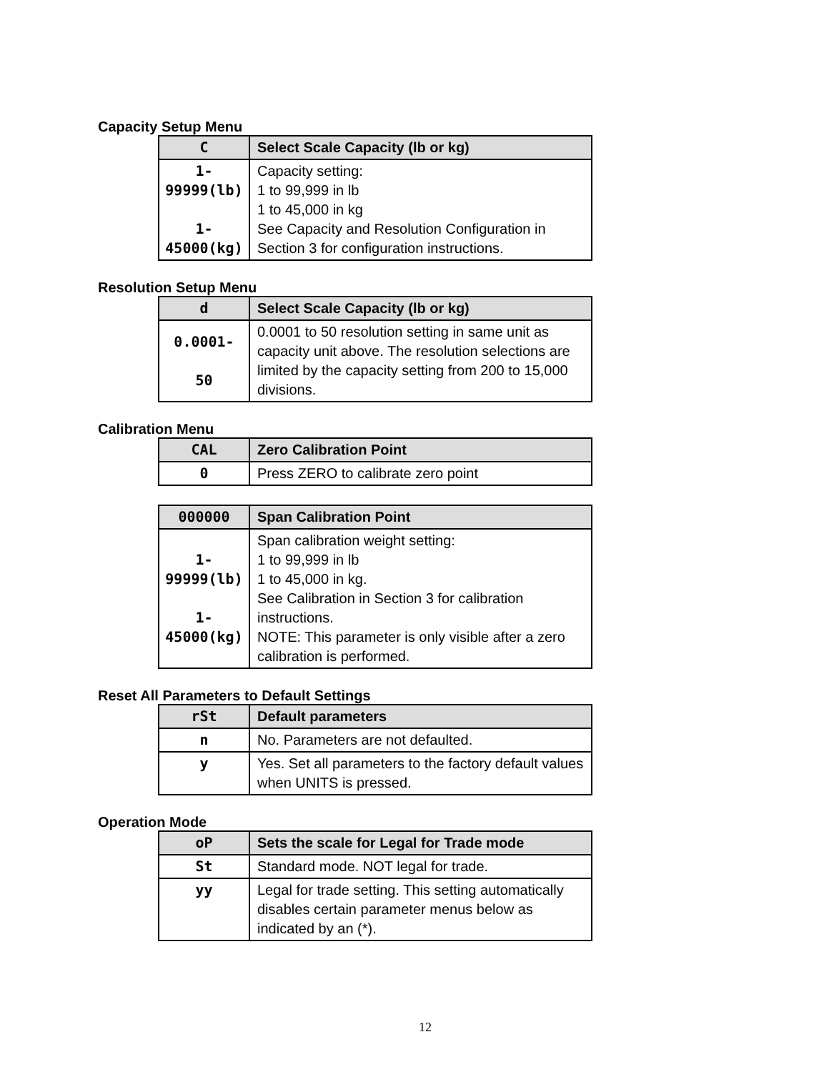Capacity Setup Menu
| C | Select Scale Capacity (lb or kg) |
| --- | --- |
| 1-99999(lb) 1-45000(kg) | Capacity setting: 1 to 99,999 in lb 1 to 45,000 in kg See Capacity and Resolution Configuration in Section 3 for configuration instructions. |
Resolution Setup Menu
| d | Select Scale Capacity (lb or kg) |
| --- | --- |
| 0.0001- 50 | 0.0001 to 50 resolution setting in same unit as capacity unit above. The resolution selections are limited by the capacity setting from 200 to 15,000 divisions. |
Calibration Menu
| CAL | Zero Calibration Point |
| --- | --- |
| 0 | Press ZERO to calibrate zero point |
| 000000 | Span Calibration Point |
| --- | --- |
| 1-99999(lb) 1-45000(kg) | Span calibration weight setting: 1 to 99,999 in lb 1 to 45,000 in kg. See Calibration in Section 3 for calibration instructions. NOTE: This parameter is only visible after a zero calibration is performed. |
Reset All Parameters to Default Settings
| rSt | Default parameters |
| --- | --- |
| n | No. Parameters are not defaulted. |
| y | Yes. Set all parameters to the factory default values when UNITS is pressed. |
Operation Mode
| oP | Sets the scale for Legal for Trade mode |
| --- | --- |
| St | Standard mode. NOT legal for trade. |
| yy | Legal for trade setting. This setting automatically disables certain parameter menus below as indicated by an (*). |
12